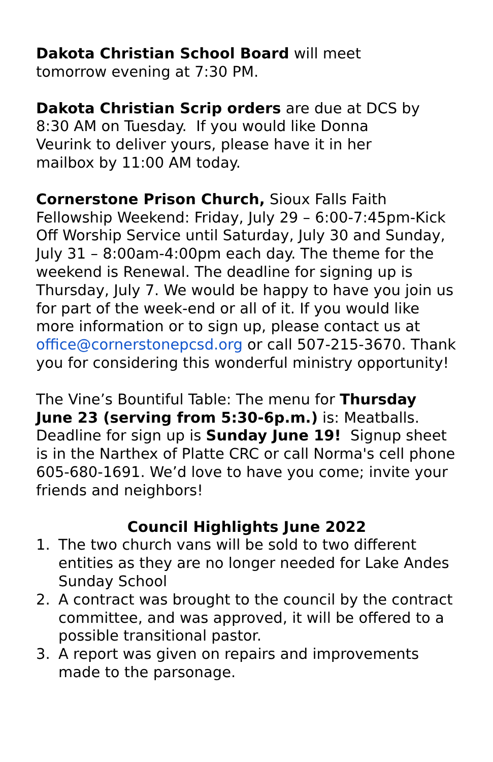Dakota Christian School Board will meet
tomorrow evening at 7:30 PM.
Dakota Christian Scrip orders are due at DCS by
8:30 AM on Tuesday. If you would like Donna
Veurink to deliver yours, please have it in her
mailbox by 11:00 AM today.
Cornerstone Prison Church, Sioux Falls Faith Fellowship Weekend: Friday, July 29 – 6:00-7:45pm-Kick Off Worship Service until Saturday, July 30 and Sunday, July 31 – 8:00am-4:00pm each day. The theme for the weekend is Renewal. The deadline for signing up is Thursday, July 7. We would be happy to have you join us for part of the week-end or all of it. If you would like more information or to sign up, please contact us at office@cornerstonepcsd.org or call 507-215-3670. Thank you for considering this wonderful ministry opportunity!
The Vine’s Bountiful Table: The menu for Thursday June 23 (serving from 5:30-6p.m.) is: Meatballs. Deadline for sign up is Sunday June 19! Signup sheet is in the Narthex of Platte CRC or call Norma's cell phone 605-680-1691. We’d love to have you come; invite your friends and neighbors!
Council Highlights June 2022
1. The two church vans will be sold to two different entities as they are no longer needed for Lake Andes Sunday School
2. A contract was brought to the council by the contract committee, and was approved, it will be offered to a possible transitional pastor.
3. A report was given on repairs and improvements made to the parsonage.